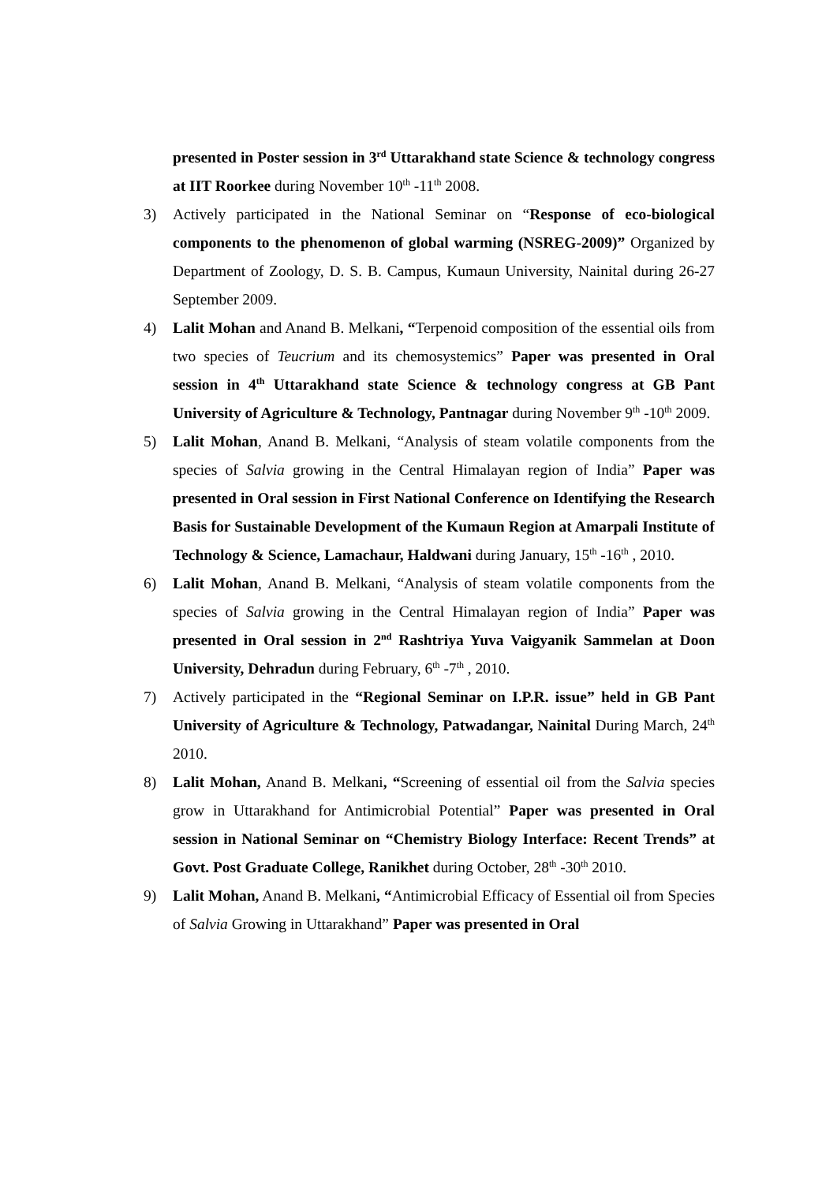presented in Poster session in 3<sup>rd</sup> Uttarakhand state Science & technology congress at IIT Roorkee during November 10<sup>th</sup> -11<sup>th</sup> 2008.
3) Actively participated in the National Seminar on “Response of eco-biological components to the phenomenon of global warming (NSREG-2009)” Organized by Department of Zoology, D. S. B. Campus, Kumaun University, Nainital during 26-27 September 2009.
4) Lalit Mohan and Anand B. Melkani, “Terpenoid composition of the essential oils from two species of Teucrium and its chemosystemics” Paper was presented in Oral session in 4<sup>th</sup> Uttarakhand state Science & technology congress at GB Pant University of Agriculture & Technology, Pantnagar during November 9<sup>th</sup> -10<sup>th</sup> 2009.
5) Lalit Mohan, Anand B. Melkani, “Analysis of steam volatile components from the species of Salvia growing in the Central Himalayan region of India” Paper was presented in Oral session in First National Conference on Identifying the Research Basis for Sustainable Development of the Kumaun Region at Amarpali Institute of Technology & Science, Lamachaur, Haldwani during January, 15<sup>th</sup> -16<sup>th</sup> , 2010.
6) Lalit Mohan, Anand B. Melkani, “Analysis of steam volatile components from the species of Salvia growing in the Central Himalayan region of India” Paper was presented in Oral session in 2<sup>nd</sup> Rashtriya Yuva Vaigyanik Sammelan at Doon University, Dehradun during February, 6<sup>th</sup> -7<sup>th</sup> , 2010.
7) Actively participated in the “Regional Seminar on I.P.R. issue” held in GB Pant University of Agriculture & Technology, Patwadangar, Nainital During March, 24<sup>th</sup> 2010.
8) Lalit Mohan, Anand B. Melkani, “Screening of essential oil from the Salvia species grow in Uttarakhand for Antimicrobial Potential” Paper was presented in Oral session in National Seminar on “Chemistry Biology Interface: Recent Trends” at Govt. Post Graduate College, Ranikhet during October, 28<sup>th</sup> -30<sup>th</sup> 2010.
9) Lalit Mohan, Anand B. Melkani, “Antimicrobial Efficacy of Essential oil from Species of Salvia Growing in Uttarakhand” Paper was presented in Oral